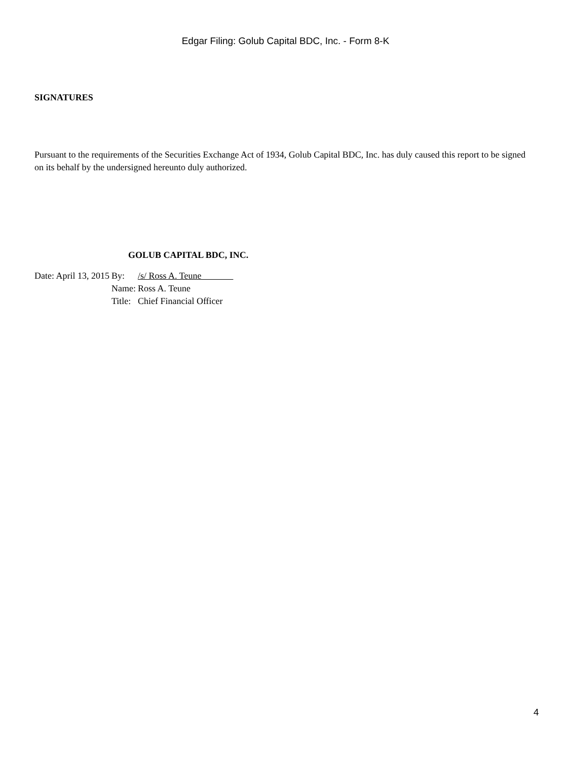Edgar Filing: Golub Capital BDC, Inc. - Form 8-K
SIGNATURES
Pursuant to the requirements of the Securities Exchange Act of 1934, Golub Capital BDC, Inc. has duly caused this report to be signed on its behalf by the undersigned hereunto duly authorized.
GOLUB CAPITAL BDC, INC.
| Date: April 13, 2015 | By: | /s/ Ross A. Teune |
| | Name: | Ross A. Teune |
| | Title: | Chief Financial Officer |
4